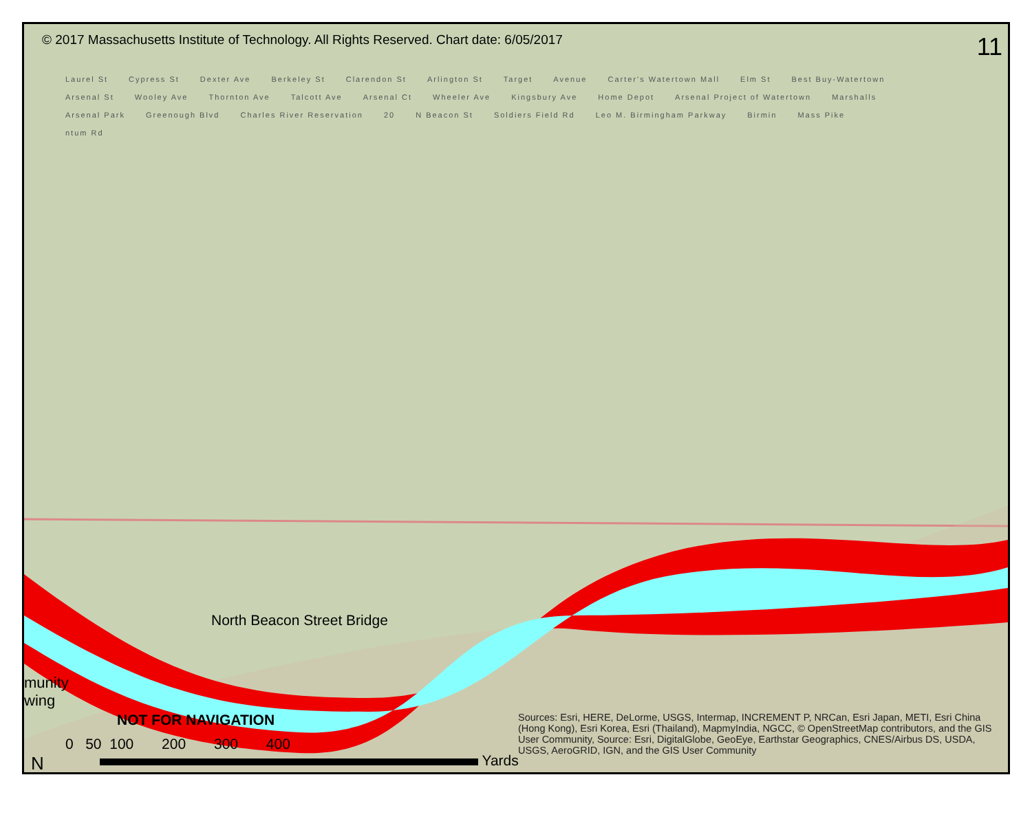© 2017 Massachusetts Institute of Technology. All Rights Reserved. Chart date: 6/05/2017 11
Laurel St Cypress St Dexter Ave Berkeley St Clarendon St Arlington St Target Avenue Carter's Watertown Mall Elm St Best Buy-Watertown Arsenal St Wooley Ave Thornton Ave Talcott Ave Arsenal Ct Wheeler Ave Kingsbury Ave Home Depot Arsenal Project of Watertown Marshalls Arsenal Park Greenough Blvd Charles River Reservation 20 N Beacon St Soldiers Field Rd Leo M. Birmingham Parkway Birmin Mass Pike ntum Rd
North Beacon Street Bridge
munity
wing
NOT FOR NAVIGATION
0 50 100 200 300 400
Yards
N
Sources: Esri, HERE, DeLorme, USGS, Intermap, INCREMENT P, NRCan, Esri Japan, METI, Esri China (Hong Kong), Esri Korea, Esri (Thailand), MapmyIndia, NGCC, © OpenStreetMap contributors, and the GIS User Community, Source: Esri, DigitalGlobe, GeoEye, Earthstar Geographics, CNES/Airbus DS, USDA, USGS, AeroGRID, IGN, and the GIS User Community